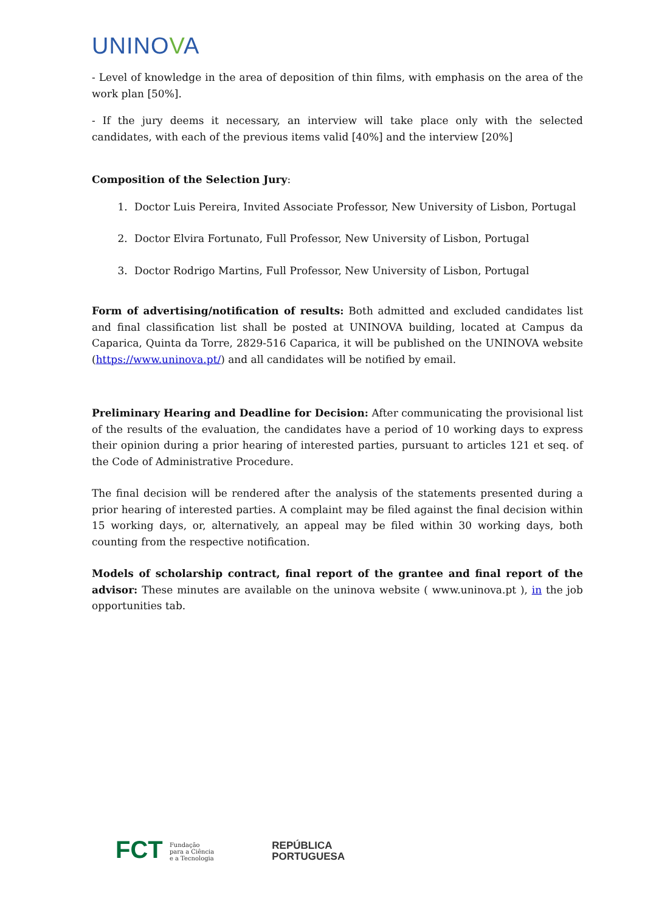UNINOVA
- Level of knowledge in the area of deposition of thin films, with emphasis on the area of the work plan [50%].
- If the jury deems it necessary, an interview will take place only with the selected candidates, with each of the previous items valid [40%] and the interview [20%]
Composition of the Selection Jury:
1. Doctor Luis Pereira, Invited Associate Professor, New University of Lisbon, Portugal
2. Doctor Elvira Fortunato, Full Professor, New University of Lisbon, Portugal
3. Doctor Rodrigo Martins, Full Professor, New University of Lisbon, Portugal
Form of advertising/notification of results: Both admitted and excluded candidates list and final classification list shall be posted at UNINOVA building, located at Campus da Caparica, Quinta da Torre, 2829-516 Caparica, it will be published on the UNINOVA website (https://www.uninova.pt/) and all candidates will be notified by email.
Preliminary Hearing and Deadline for Decision: After communicating the provisional list of the results of the evaluation, the candidates have a period of 10 working days to express their opinion during a prior hearing of interested parties, pursuant to articles 121 et seq. of the Code of Administrative Procedure.
The final decision will be rendered after the analysis of the statements presented during a prior hearing of interested parties. A complaint may be filed against the final decision within 15 working days, or, alternatively, an appeal may be filed within 30 working days, both counting from the respective notification.
Models of scholarship contract, final report of the grantee and final report of the advisor: These minutes are available on the uninova website ( www.uninova.pt ), in the job opportunities tab.
FCT Fundação
para a Ciência
e a Tecnologia
REPÚBLICA
PORTUGUESA